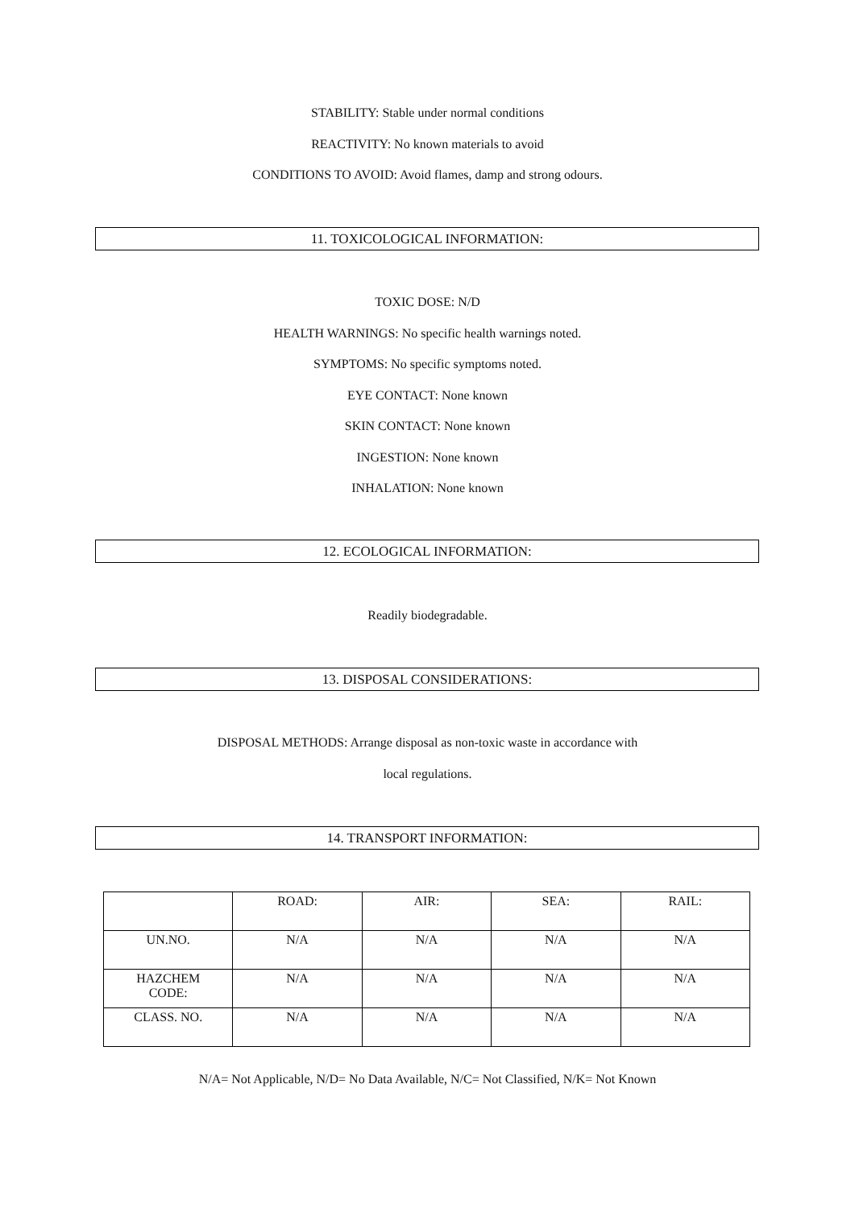STABILITY: Stable under normal conditions
REACTIVITY: No known materials to avoid
CONDITIONS TO AVOID: Avoid flames, damp and strong odours.
11. TOXICOLOGICAL INFORMATION:
TOXIC DOSE: N/D
HEALTH WARNINGS: No specific health warnings noted.
SYMPTOMS: No specific symptoms noted.
EYE CONTACT: None known
SKIN CONTACT: None known
INGESTION: None known
INHALATION: None known
12. ECOLOGICAL INFORMATION:
Readily biodegradable.
13. DISPOSAL CONSIDERATIONS:
DISPOSAL METHODS: Arrange disposal as non-toxic waste in accordance with
local regulations.
14. TRANSPORT INFORMATION:
| | ROAD: | AIR: | SEA: | RAIL: |
| --- | --- | --- | --- | --- |
| UN.NO. | N/A | N/A | N/A | N/A |
| HAZCHEM CODE: | N/A | N/A | N/A | N/A |
| CLASS. NO. | N/A | N/A | N/A | N/A |
N/A= Not Applicable, N/D= No Data Available, N/C= Not Classified, N/K= Not Known